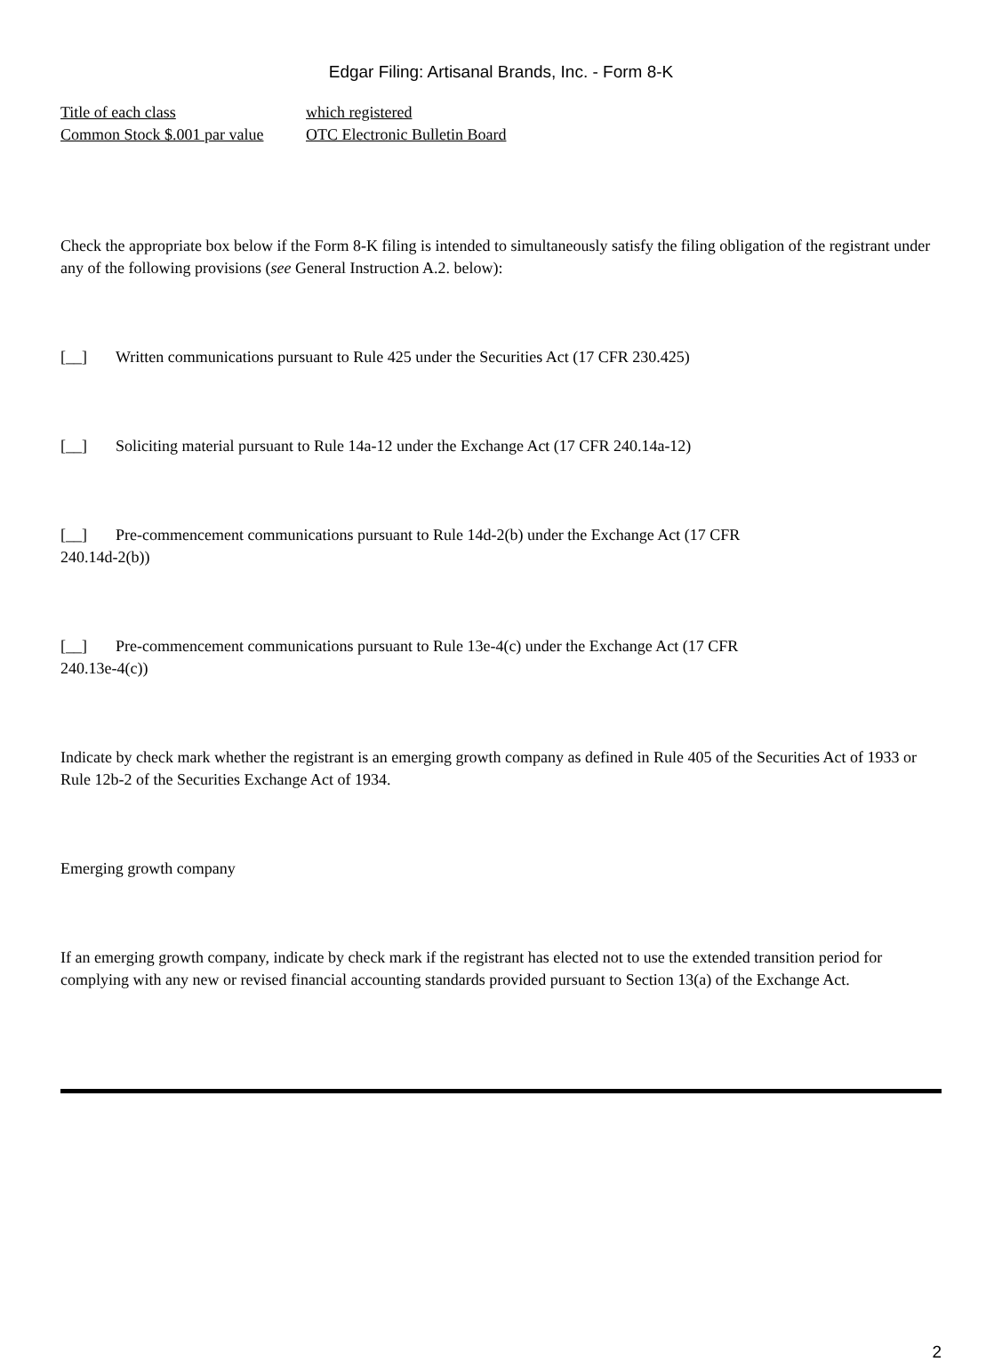Edgar Filing: Artisanal Brands, Inc. - Form 8-K
| Title of each class | which registered |
| Common Stock $.001 par value | OTC Electronic Bulletin Board |
Check the appropriate box below if the Form 8-K filing is intended to simultaneously satisfy the filing obligation of the registrant under any of the following provisions (see General Instruction A.2. below):
[__] Written communications pursuant to Rule 425 under the Securities Act (17 CFR 230.425)
[__] Soliciting material pursuant to Rule 14a-12 under the Exchange Act (17 CFR 240.14a-12)
[__] Pre-commencement communications pursuant to Rule 14d-2(b) under the Exchange Act (17 CFR
240.14d-2(b))
[__] Pre-commencement communications pursuant to Rule 13e-4(c) under the Exchange Act (17 CFR
240.13e-4(c))
Indicate by check mark whether the registrant is an emerging growth company as defined in Rule 405 of the Securities Act of 1933 or Rule 12b-2 of the Securities Exchange Act of 1934.
Emerging growth company
If an emerging growth company, indicate by check mark if the registrant has elected not to use the extended transition period for complying with any new or revised financial accounting standards provided pursuant to Section 13(a) of the Exchange Act.
2